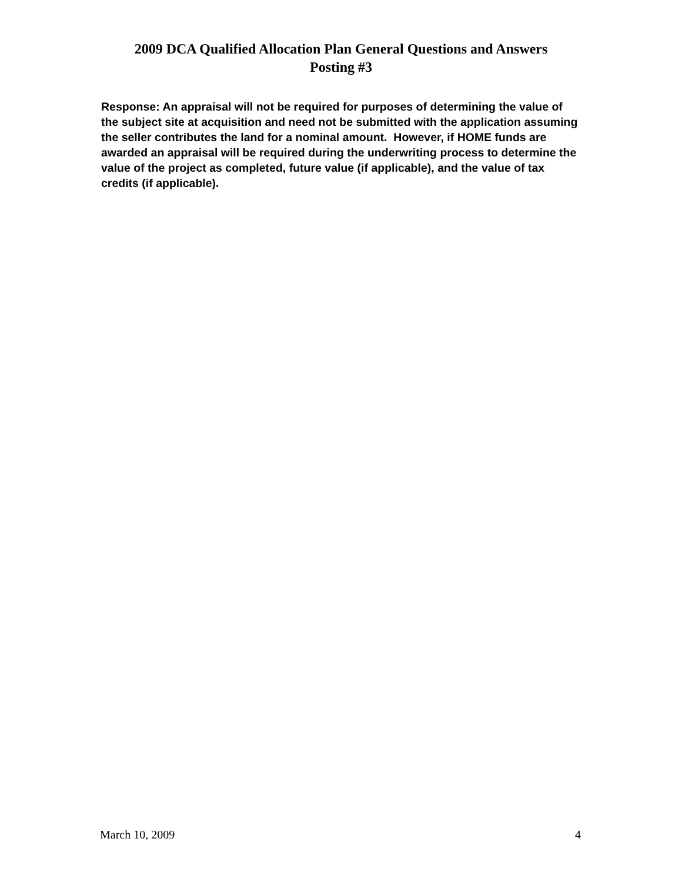2009 DCA Qualified Allocation Plan General Questions and Answers
Posting #3
Response: An appraisal will not be required for purposes of determining the value of the subject site at acquisition and need not be submitted with the application assuming the seller contributes the land for a nominal amount. However, if HOME funds are awarded an appraisal will be required during the underwriting process to determine the value of the project as completed, future value (if applicable), and the value of tax credits (if applicable).
March 10, 2009 4